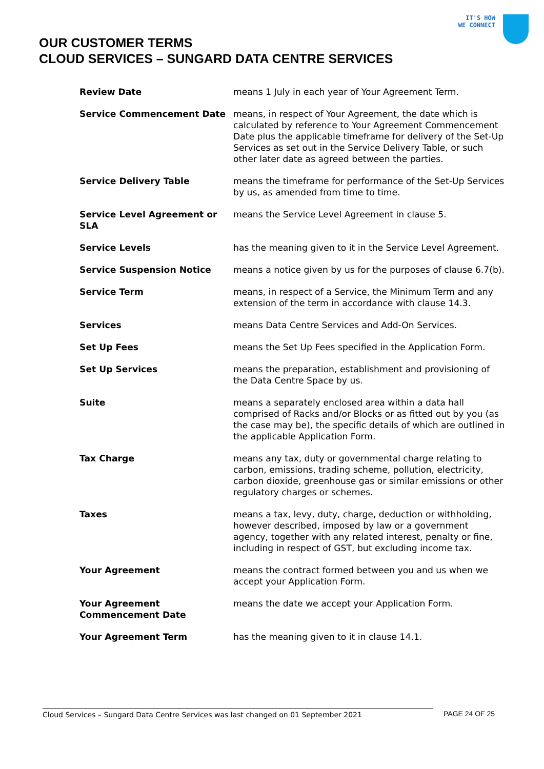IT'S HOW
WE CONNECT
OUR CUSTOMER TERMS
CLOUD SERVICES – SUNGARD DATA CENTRE SERVICES
| Review Date | means 1 July in each year of Your Agreement Term. |
| Service Commencement Date | means, in respect of Your Agreement, the date which is calculated by reference to Your Agreement Commencement Date plus the applicable timeframe for delivery of the Set-Up Services as set out in the Service Delivery Table, or such other later date as agreed between the parties. |
| Service Delivery Table | means the timeframe for performance of the Set-Up Services by us, as amended from time to time. |
| Service Level Agreement or SLA | means the Service Level Agreement in clause 5. |
| Service Levels | has the meaning given to it in the Service Level Agreement. |
| Service Suspension Notice | means a notice given by us for the purposes of clause 6.7(b). |
| Service Term | means, in respect of a Service, the Minimum Term and any extension of the term in accordance with clause 14.3. |
| Services | means Data Centre Services and Add-On Services. |
| Set Up Fees | means the Set Up Fees specified in the Application Form. |
| Set Up Services | means the preparation, establishment and provisioning of the Data Centre Space by us. |
| Suite | means a separately enclosed area within a data hall comprised of Racks and/or Blocks or as fitted out by you (as the case may be), the specific details of which are outlined in the applicable Application Form. |
| Tax Charge | means any tax, duty or governmental charge relating to carbon, emissions, trading scheme, pollution, electricity, carbon dioxide, greenhouse gas or similar emissions or other regulatory charges or schemes. |
| Taxes | means a tax, levy, duty, charge, deduction or withholding, however described, imposed by law or a government agency, together with any related interest, penalty or fine, including in respect of GST, but excluding income tax. |
| Your Agreement | means the contract formed between you and us when we accept your Application Form. |
| Your Agreement Commencement Date | means the date we accept your Application Form. |
| Your Agreement Term | has the meaning given to it in clause 14.1. |
Cloud Services – Sungard Data Centre Services was last changed on 01 September 2021 PAGE 24 OF 25